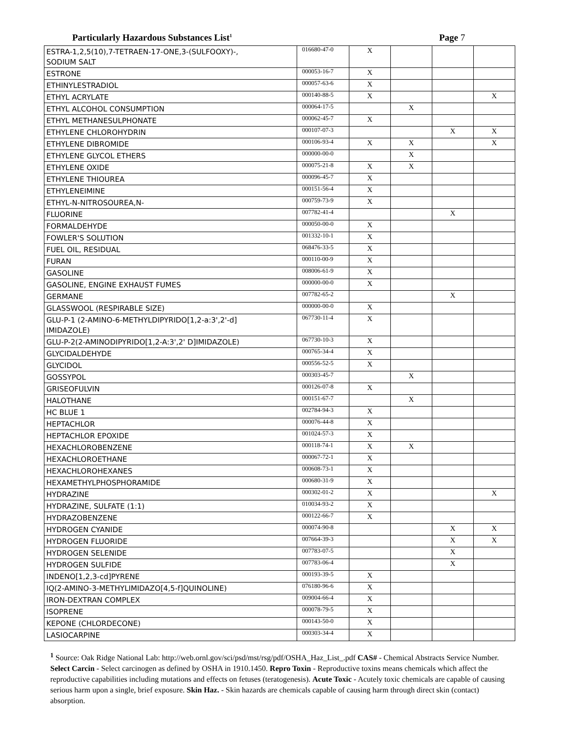Particularly Hazardous Substances List<sup>1</sup> Page 7
| ESTRA-1,2,5(10),7-TETRAEN-17-ONE,3-(SULFOOXY)-, SODIUM SALT | 016680-47-0 | X | | | |
| ESTRONE | 000053-16-7 | X | | | |
| ETHINYLESTRADIOL | 000057-63-6 | X | | | |
| ETHYL ACRYLATE | 000140-88-5 | X | | | X |
| ETHYL ALCOHOL CONSUMPTION | 000064-17-5 | | X | | |
| ETHYL METHANESULPHONATE | 000062-45-7 | X | | | |
| ETHYLENE CHLOROHYDRIN | 000107-07-3 | | | X | X |
| ETHYLENE DIBROMIDE | 000106-93-4 | X | X | | X |
| ETHYLENE GLYCOL ETHERS | 000000-00-0 | | X | | |
| ETHYLENE OXIDE | 000075-21-8 | X | X | | |
| ETHYLENE THIOUREA | 000096-45-7 | X | | | |
| ETHYLENEIMINE | 000151-56-4 | X | | | |
| ETHYL-N-NITROSOUREA,N- | 000759-73-9 | X | | | |
| FLUORINE | 007782-41-4 | | | X | |
| FORMALDEHYDE | 000050-00-0 | X | | | |
| FOWLER'S SOLUTION | 001332-10-1 | X | | | |
| FUEL OIL, RESIDUAL | 068476-33-5 | X | | | |
| FURAN | 000110-00-9 | X | | | |
| GASOLINE | 008006-61-9 | X | | | |
| GASOLINE, ENGINE EXHAUST FUMES | 000000-00-0 | X | | | |
| GERMANE | 007782-65-2 | | | X | |
| GLASSWOOL (RESPIRABLE SIZE) | 000000-00-0 | X | | | |
| GLU-P-1 (2-AMINO-6-METHYLDIPYRIDO[1,2-a:3',2'-d] IMIDAZOLE) | 067730-11-4 | X | | | |
| GLU-P-2(2-AMINODIPYRIDO[1,2-A:3',2' D]IMIDAZOLE) | 067730-10-3 | X | | | |
| GLYCIDALDEHYDE | 000765-34-4 | X | | | |
| GLYCIDOL | 000556-52-5 | X | | | |
| GOSSYPOL | 000303-45-7 | | X | | |
| GRISEOFULVIN | 000126-07-8 | X | | | |
| HALOTHANE | 000151-67-7 | | X | | |
| HC BLUE 1 | 002784-94-3 | X | | | |
| HEPTACHLOR | 000076-44-8 | X | | | |
| HEPTACHLOR EPOXIDE | 001024-57-3 | X | | | |
| HEXACHLOROBENZENE | 000118-74-1 | X | X | | |
| HEXACHLOROETHANE | 000067-72-1 | X | | | |
| HEXACHLOROHEXANES | 000608-73-1 | X | | | |
| HEXAMETHYLPHOSPHORAMIDE | 000680-31-9 | X | | | |
| HYDRAZINE | 000302-01-2 | X | | | X |
| HYDRAZINE, SULFATE (1:1) | 010034-93-2 | X | | | |
| HYDRAZOBENZENE | 000122-66-7 | X | | | |
| HYDROGEN CYANIDE | 000074-90-8 | | | X | X |
| HYDROGEN FLUORIDE | 007664-39-3 | | | X | X |
| HYDROGEN SELENIDE | 007783-07-5 | | | X | |
| HYDROGEN SULFIDE | 007783-06-4 | | | X | |
| INDENO[1,2,3-cd]PYRENE | 000193-39-5 | X | | | |
| IQ(2-AMINO-3-METHYLIMIDAZO[4,5-f]QUINOLINE) | 076180-96-6 | X | | | |
| IRON-DEXTRAN COMPLEX | 009004-66-4 | X | | | |
| ISOPRENE | 000078-79-5 | X | | | |
| KEPONE (CHLORDECONE) | 000143-50-0 | X | | | |
| LASIOCARPINE | 000303-34-4 | X | | | |
<sup>1</sup> Source: Oak Ridge National Lab: http://web.ornl.gov/sci/psd/mst/rsg/pdf/OSHA_Haz_List_.pdf CAS# - Chemical Abstracts Service Number. Select Carcin - Select carcinogen as defined by OSHA in 1910.1450. Repro Toxin - Reproductive toxins means chemicals which affect the reproductive capabilities including mutations and effects on fetuses (teratogenesis). Acute Toxic - Acutely toxic chemicals are capable of causing serious harm upon a single, brief exposure. Skin Haz. - Skin hazards are chemicals capable of causing harm through direct skin (contact) absorption.